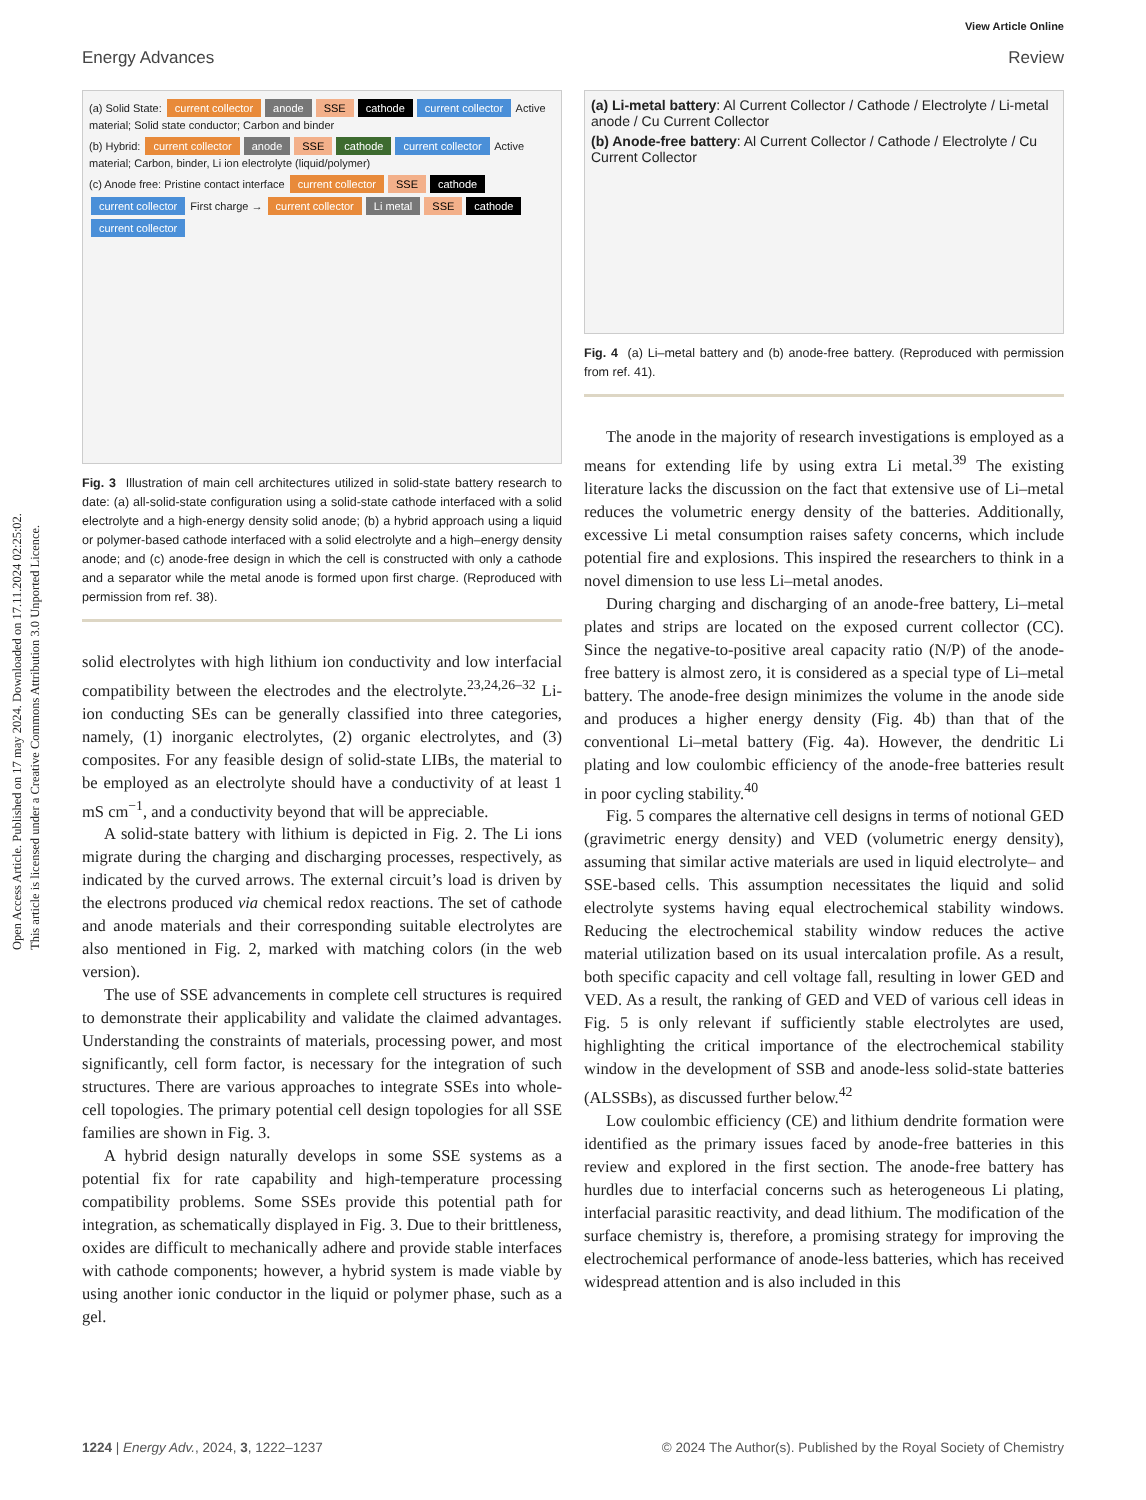Open Access Article. Published on 17 may 2024. Downloaded on 17.11.2024 02:25:02.
This article is licensed under a Creative Commons Attribution 3.0 Unported Licence.
View Article Online
Energy Advances Review
(a) Solid State: current collector anode SSE cathode current collector Active material; Solid state conductor; Carbon and binder
(b) Hybrid: current collector anode SSE cathode current collector Active material; Carbon, binder, Li ion electrolyte (liquid/polymer)
(c) Anode free: Pristine contact interface current collector SSE cathode current collector First charge → current collector Li metal SSE cathode current collector
Fig. 3 Illustration of main cell architectures utilized in solid-state battery research to date: (a) all-solid-state configuration using a solid-state cathode interfaced with a solid electrolyte and a high-energy density solid anode; (b) a hybrid approach using a liquid or polymer-based cathode interfaced with a solid electrolyte and a high–energy density anode; and (c) anode-free design in which the cell is constructed with only a cathode and a separator while the metal anode is formed upon first charge. (Reproduced with permission from ref. 38).
solid electrolytes with high lithium ion conductivity and low interfacial compatibility between the electrodes and the electrolyte.<sup>23,24,26–32</sup> Li-ion conducting SEs can be generally classified into three categories, namely, (1) inorganic electrolytes, (2) organic electrolytes, and (3) composites. For any feasible design of solid-state LIBs, the material to be employed as an electrolyte should have a conductivity of at least 1 mS cm<sup>−1</sup>, and a conductivity beyond that will be appreciable.
A solid-state battery with lithium is depicted in Fig. 2. The Li ions migrate during the charging and discharging processes, respectively, as indicated by the curved arrows. The external circuit’s load is driven by the electrons produced via chemical redox reactions. The set of cathode and anode materials and their corresponding suitable electrolytes are also mentioned in Fig. 2, marked with matching colors (in the web version).
The use of SSE advancements in complete cell structures is required to demonstrate their applicability and validate the claimed advantages. Understanding the constraints of materials, processing power, and most significantly, cell form factor, is necessary for the integration of such structures. There are various approaches to integrate SSEs into whole-cell topologies. The primary potential cell design topologies for all SSE families are shown in Fig. 3.
A hybrid design naturally develops in some SSE systems as a potential fix for rate capability and high-temperature processing compatibility problems. Some SSEs provide this potential path for integration, as schematically displayed in Fig. 3. Due to their brittleness, oxides are difficult to mechanically adhere and provide stable interfaces with cathode components; however, a hybrid system is made viable by using another ionic conductor in the liquid or polymer phase, such as a gel.
(a) Li-metal battery: Al Current Collector / Cathode / Electrolyte / Li-metal anode / Cu Current Collector
(b) Anode-free battery: Al Current Collector / Cathode / Electrolyte / Cu Current Collector
Fig. 4 (a) Li–metal battery and (b) anode-free battery. (Reproduced with permission from ref. 41).
The anode in the majority of research investigations is employed as a means for extending life by using extra Li metal.<sup>39</sup> The existing literature lacks the discussion on the fact that extensive use of Li–metal reduces the volumetric energy density of the batteries. Additionally, excessive Li metal consumption raises safety concerns, which include potential fire and explosions. This inspired the researchers to think in a novel dimension to use less Li–metal anodes.
During charging and discharging of an anode-free battery, Li–metal plates and strips are located on the exposed current collector (CC). Since the negative-to-positive areal capacity ratio (N/P) of the anode-free battery is almost zero, it is considered as a special type of Li–metal battery. The anode-free design minimizes the volume in the anode side and produces a higher energy density (Fig. 4b) than that of the conventional Li–metal battery (Fig. 4a). However, the dendritic Li plating and low coulombic efficiency of the anode-free batteries result in poor cycling stability.<sup>40</sup>
Fig. 5 compares the alternative cell designs in terms of notional GED (gravimetric energy density) and VED (volumetric energy density), assuming that similar active materials are used in liquid electrolyte– and SSE-based cells. This assumption necessitates the liquid and solid electrolyte systems having equal electrochemical stability windows. Reducing the electrochemical stability window reduces the active material utilization based on its usual intercalation profile. As a result, both specific capacity and cell voltage fall, resulting in lower GED and VED. As a result, the ranking of GED and VED of various cell ideas in Fig. 5 is only relevant if sufficiently stable electrolytes are used, highlighting the critical importance of the electrochemical stability window in the development of SSB and anode-less solid-state batteries (ALSSBs), as discussed further below.<sup>42</sup>
Low coulombic efficiency (CE) and lithium dendrite formation were identified as the primary issues faced by anode-free batteries in this review and explored in the first section. The anode-free battery has hurdles due to interfacial concerns such as heterogeneous Li plating, interfacial parasitic reactivity, and dead lithium. The modification of the surface chemistry is, therefore, a promising strategy for improving the electrochemical performance of anode-less batteries, which has received widespread attention and is also included in this
1224 | Energy Adv., 2024, 3, 1222–1237 © 2024 The Author(s). Published by the Royal Society of Chemistry